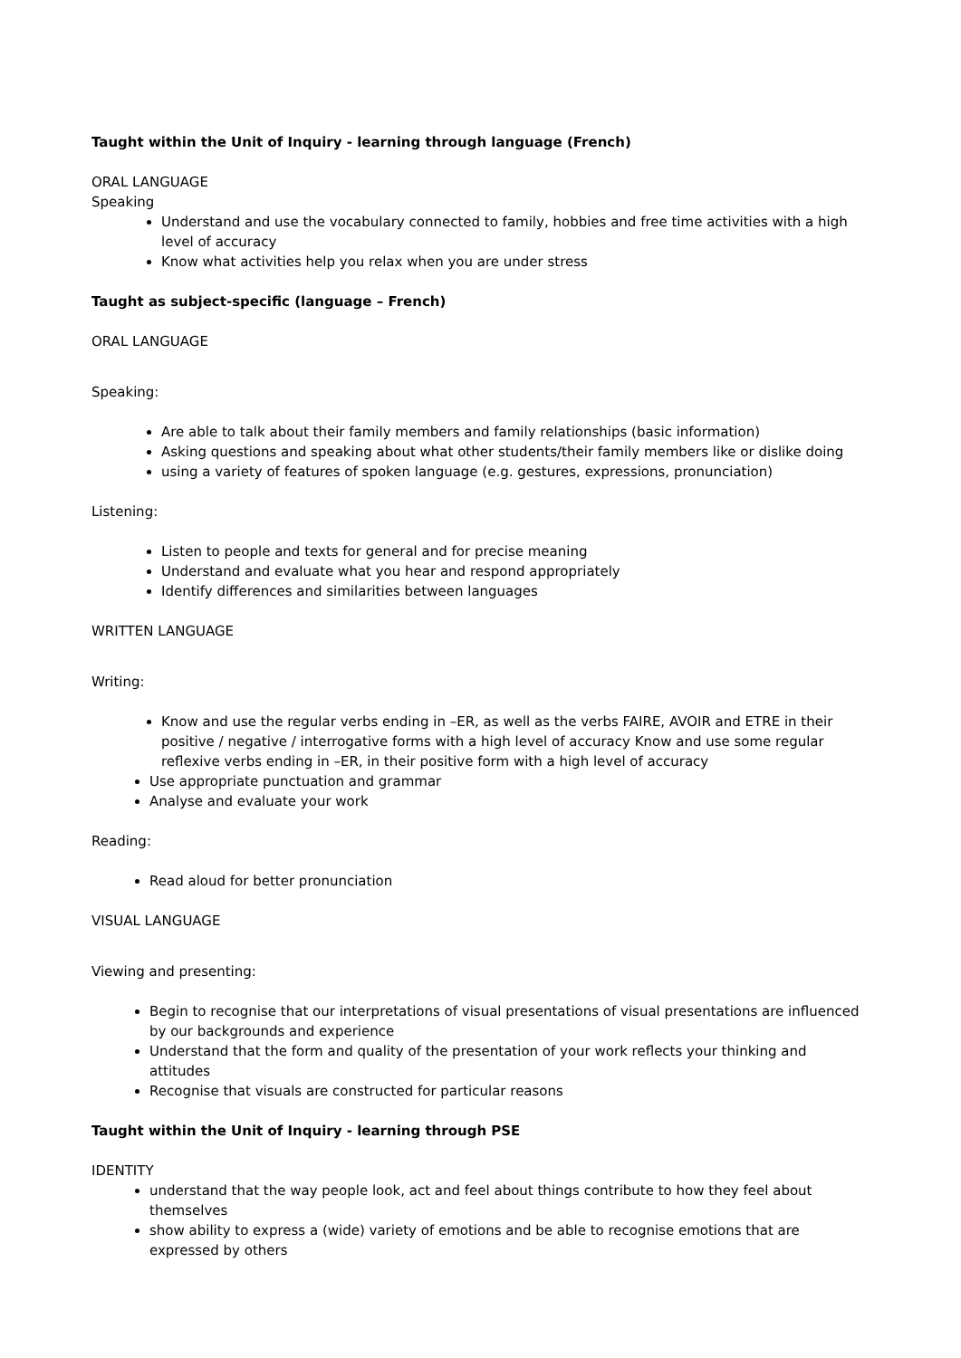Taught within the Unit of Inquiry - learning through language (French)
ORAL LANGUAGE
Speaking
Understand and use the vocabulary connected to family, hobbies and free time activities with a high level of accuracy
Know what activities help you relax when you are under stress
Taught as subject-specific (language – French)
ORAL LANGUAGE
Speaking:
Are able to talk about their family members and family relationships (basic information)
Asking questions and speaking about what other students/their family members like or dislike doing
using a variety of features of spoken language (e.g. gestures, expressions, pronunciation)
Listening:
Listen to people and texts for general and for precise meaning
Understand and evaluate what you hear and respond appropriately
Identify differences and similarities between languages
WRITTEN LANGUAGE
Writing:
Know and use the regular verbs ending in –ER, as well as the verbs FAIRE, AVOIR and ETRE in their positive / negative / interrogative forms with a high level of accuracy Know and use some regular reflexive verbs ending in –ER, in their positive form with a high level of accuracy
Use appropriate punctuation and grammar
Analyse and evaluate your work
Reading:
Read aloud for better pronunciation
VISUAL LANGUAGE
Viewing and presenting:
Begin to recognise that our interpretations of visual presentations of visual presentations are influenced by our backgrounds and experience
Understand that the form and quality of the presentation of your work reflects your thinking and attitudes
Recognise that visuals are constructed for particular reasons
Taught within the Unit of Inquiry - learning through PSE
IDENTITY
understand that the way people look, act and feel about things contribute to how they feel about themselves
show ability to express a (wide) variety of emotions and be able to recognise emotions that are expressed by others